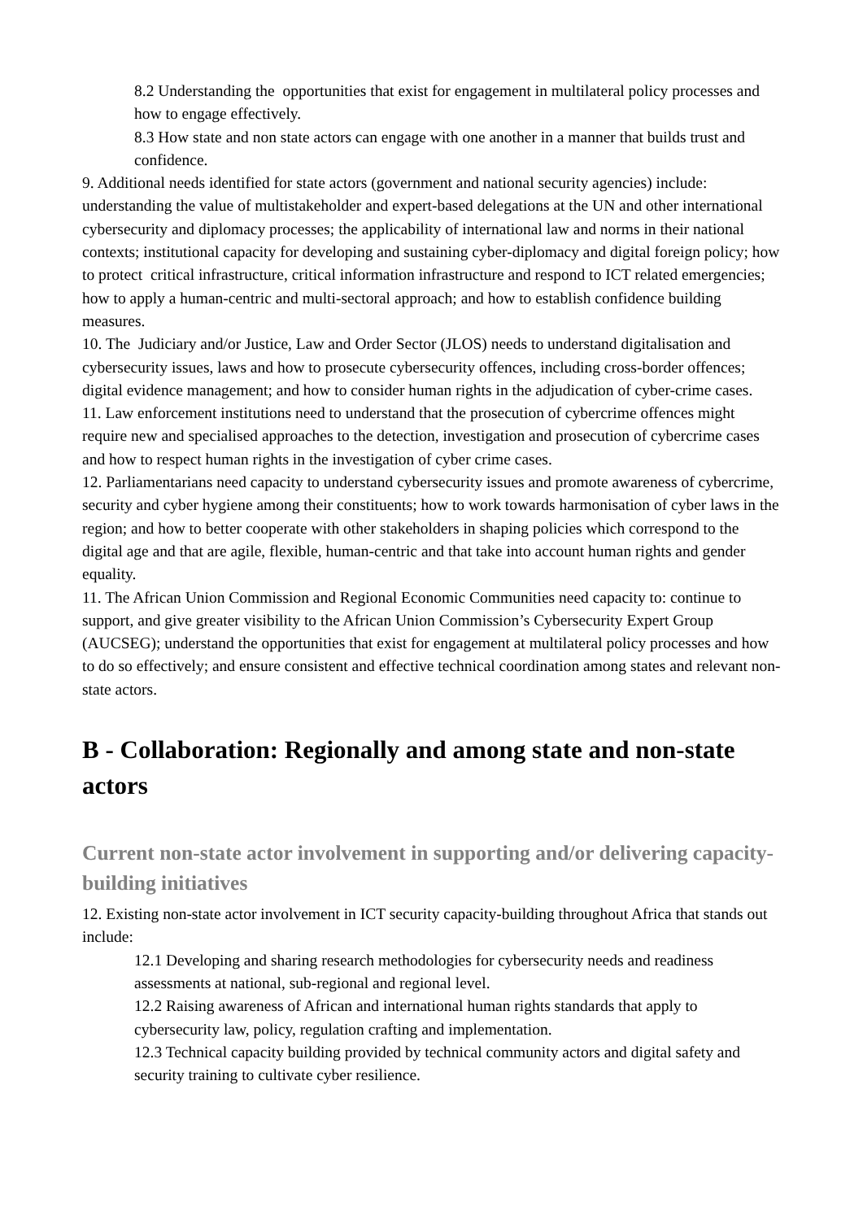8.2 Understanding the opportunities that exist for engagement in multilateral policy processes and how to engage effectively.
8.3 How state and non state actors can engage with one another in a manner that builds trust and confidence.
9. Additional needs identified for state actors (government and national security agencies) include: understanding the value of multistakeholder and expert-based delegations at the UN and other international cybersecurity and diplomacy processes; the applicability of international law and norms in their national contexts; institutional capacity for developing and sustaining cyber-diplomacy and digital foreign policy; how to protect critical infrastructure, critical information infrastructure and respond to ICT related emergencies; how to apply a human-centric and multi-sectoral approach; and how to establish confidence building measures.
10. The Judiciary and/or Justice, Law and Order Sector (JLOS) needs to understand digitalisation and cybersecurity issues, laws and how to prosecute cybersecurity offences, including cross-border offences; digital evidence management; and how to consider human rights in the adjudication of cyber-crime cases.
11. Law enforcement institutions need to understand that the prosecution of cybercrime offences might require new and specialised approaches to the detection, investigation and prosecution of cybercrime cases and how to respect human rights in the investigation of cyber crime cases.
12. Parliamentarians need capacity to understand cybersecurity issues and promote awareness of cybercrime, security and cyber hygiene among their constituents; how to work towards harmonisation of cyber laws in the region; and how to better cooperate with other stakeholders in shaping policies which correspond to the digital age and that are agile, flexible, human-centric and that take into account human rights and gender equality.
11. The African Union Commission and Regional Economic Communities need capacity to: continue to support, and give greater visibility to the African Union Commission’s Cybersecurity Expert Group (AUCSEG); understand the opportunities that exist for engagement at multilateral policy processes and how to do so effectively; and ensure consistent and effective technical coordination among states and relevant non-state actors.
B - Collaboration: Regionally and among state and non-state actors
Current non-state actor involvement in supporting and/or delivering capacity-building initiatives
12. Existing non-state actor involvement in ICT security capacity-building throughout Africa that stands out include:
12.1 Developing and sharing research methodologies for cybersecurity needs and readiness assessments at national, sub-regional and regional level.
12.2 Raising awareness of African and international human rights standards that apply to cybersecurity law, policy, regulation crafting and implementation.
12.3 Technical capacity building provided by technical community actors and digital safety and security training to cultivate cyber resilience.